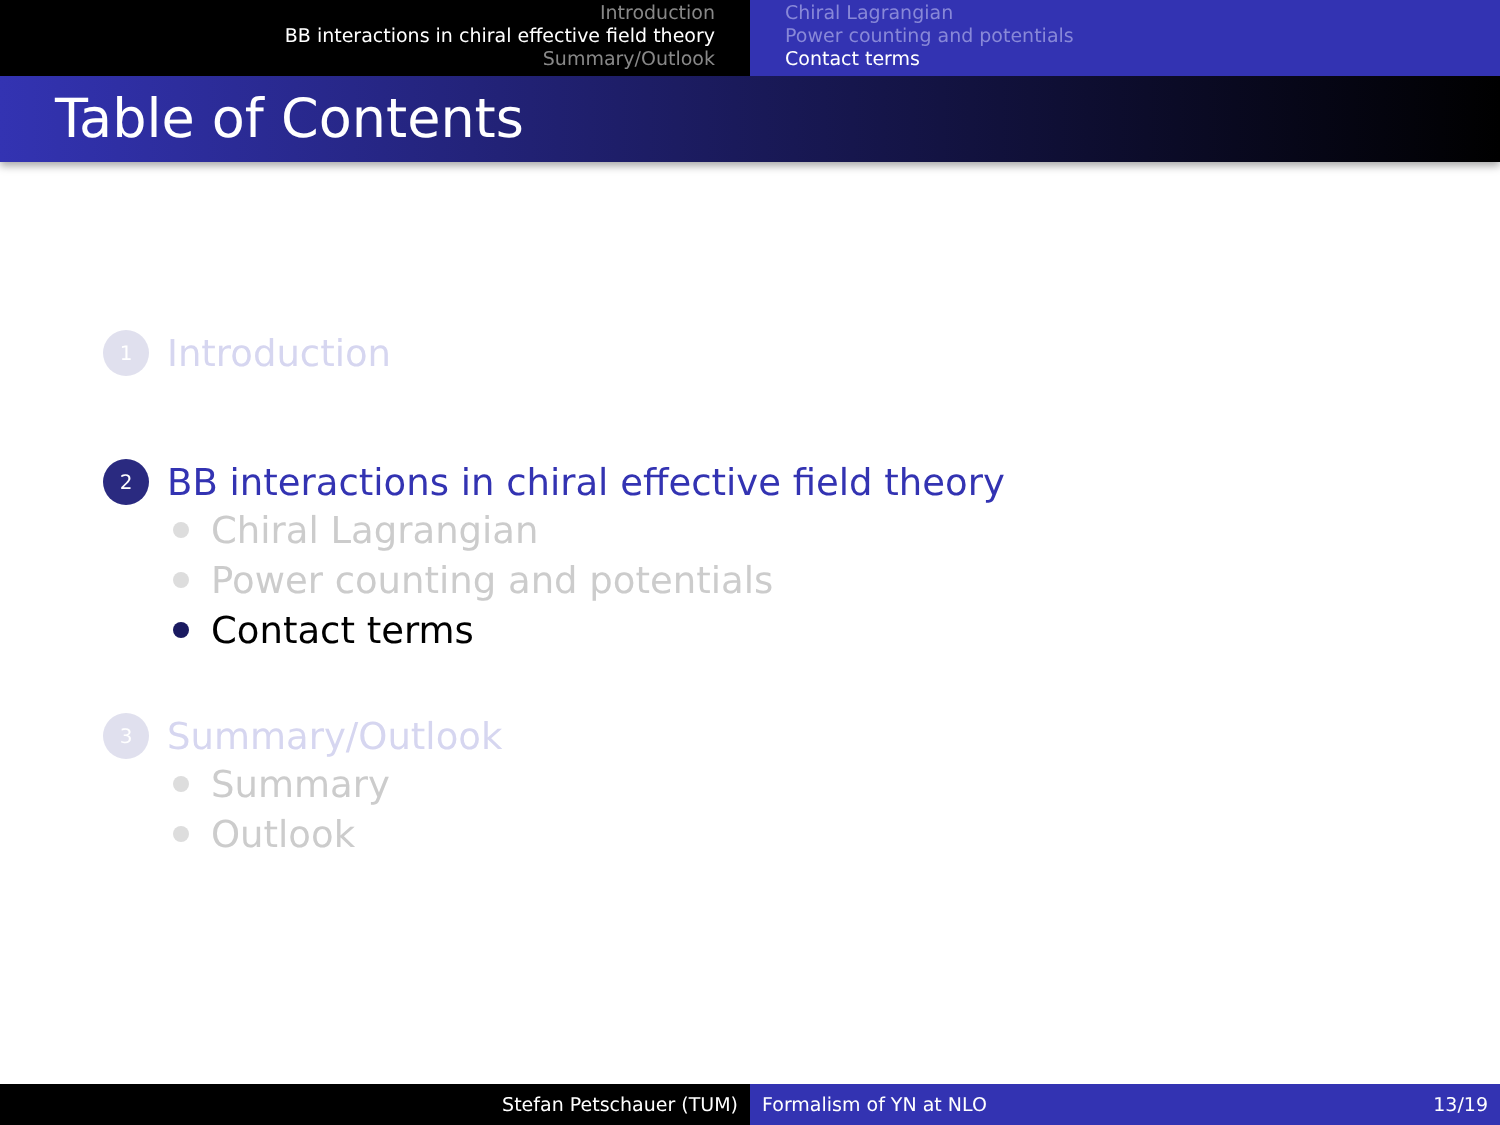Introduction
BB interactions in chiral effective field theory
Summary/Outlook
Chiral Lagrangian
Power counting and potentials
Contact terms
Table of Contents
1 Introduction
2 BB interactions in chiral effective field theory
Chiral Lagrangian
Power counting and potentials
Contact terms
3 Summary/Outlook
Summary
Outlook
Stefan Petschauer (TUM) Formalism of YN at NLO 13/19